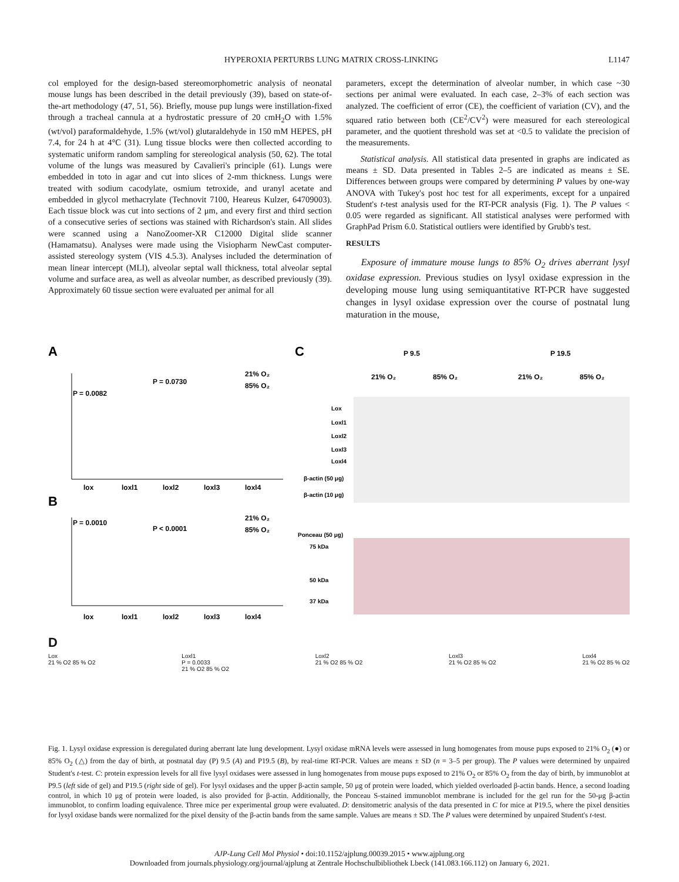HYPEROXIA PERTURBS LUNG MATRIX CROSS-LINKING L1147
col employed for the design-based stereomorphometric analysis of neonatal mouse lungs has been described in the detail previously (39), based on state-of-the-art methodology (47, 51, 56). Briefly, mouse pup lungs were instillation-fixed through a tracheal cannula at a hydrostatic pressure of 20 cmH<sub>2</sub>O with 1.5% (wt/vol) paraformaldehyde, 1.5% (wt/vol) glutaraldehyde in 150 mM HEPES, pH 7.4, for 24 h at 4°C (31). Lung tissue blocks were then collected according to systematic uniform random sampling for stereological analysis (50, 62). The total volume of the lungs was measured by Cavalieri's principle (61). Lungs were embedded in toto in agar and cut into slices of 2-mm thickness. Lungs were treated with sodium cacodylate, osmium tetroxide, and uranyl acetate and embedded in glycol methacrylate (Technovit 7100, Heareus Kulzer, 64709003). Each tissue block was cut into sections of 2 μm, and every first and third section of a consecutive series of sections was stained with Richardson's stain. All slides were scanned using a NanoZoomer-XR C12000 Digital slide scanner (Hamamatsu). Analyses were made using the Visiopharm NewCast computer-assisted stereology system (VIS 4.5.3). Analyses included the determination of mean linear intercept (MLI), alveolar septal wall thickness, total alveolar septal volume and surface area, as well as alveolar number, as described previously (39). Approximately 60 tissue section were evaluated per animal for all
parameters, except the determination of alveolar number, in which case ~30 sections per animal were evaluated. In each case, 2–3% of each section was analyzed. The coefficient of error (CE), the coefficient of variation (CV), and the squared ratio between both (CE<sup>2</sup>/CV<sup>2</sup>) were measured for each stereological parameter, and the quotient threshold was set at <0.5 to validate the precision of the measurements.
Statistical analysis. All statistical data presented in graphs are indicated as means ± SD. Data presented in Tables 2–5 are indicated as means ± SE. Differences between groups were compared by determining P values by one-way ANOVA with Tukey's post hoc test for all experiments, except for a unpaired Student's t-test analysis used for the RT-PCR analysis (Fig. 1). The P values < 0.05 were regarded as significant. All statistical analyses were performed with GraphPad Prism 6.0. Statistical outliers were identified by Grubb's test.
RESULTS
Exposure of immature mouse lungs to 85% O<sub>2</sub> drives aberrant lysyl oxidase expression. Previous studies on lysyl oxidase expression in the developing mouse lung using semiquantitative RT-PCR have suggested changes in lysyl oxidase expression over the course of postnatal lung maturation in the mouse,
A
B
C
P = 0.0082
P = 0.0730
21% O₂
85% O₂
lox
loxl1
loxl2
loxl3
loxl4
P = 0.0010
P < 0.0001
21% O₂
85% O₂
lox
loxl1
loxl2
loxl3
loxl4
P 9.5
P 19.5
21% O₂
85% O₂
21% O₂
85% O₂
Lox
Loxl1
Loxl2
Loxl3
Loxl4
β-actin (50 μg)
β-actin (10 μg)
Ponceau (50 μg)
75 kDa
50 kDa
37 kDa
D
Lox
21 % O2 85 % O2
Loxl1
P = 0.0033
21 % O2 85 % O2
Loxl2
21 % O2 85 % O2
Loxl3
21 % O2 85 % O2
Loxl4
21 % O2 85 % O2
Fig. 1. Lysyl oxidase expression is deregulated during aberrant late lung development. Lysyl oxidase mRNA levels were assessed in lung homogenates from mouse pups exposed to 21% O<sub>2</sub> (●) or 85% O<sub>2</sub> (△) from the day of birth, at postnatal day (P) 9.5 (A) and P19.5 (B), by real-time RT-PCR. Values are means ± SD (n = 3–5 per group). The P values were determined by unpaired Student's t-test. C: protein expression levels for all five lysyl oxidases were assessed in lung homogenates from mouse pups exposed to 21% O<sub>2</sub> or 85% O<sub>2</sub> from the day of birth, by immunoblot at P9.5 (left side of gel) and P19.5 (right side of gel). For lysyl oxidases and the upper β-actin sample, 50 μg of protein were loaded, which yielded overloaded β-actin bands. Hence, a second loading control, in which 10 μg of protein were loaded, is also provided for β-actin. Additionally, the Ponceau S-stained immunoblot membrane is included for the gel run for the 50-μg β-actin immunoblot, to confirm loading equivalence. Three mice per experimental group were evaluated. D: densitometric analysis of the data presented in C for mice at P19.5, where the pixel densities for lysyl oxidase bands were normalized for the pixel density of the β-actin bands from the same sample. Values are means ± SD. The P values were determined by unpaired Student's t-test.
AJP-Lung Cell Mol Physiol • doi:10.1152/ajplung.00039.2015 • www.ajplung.org
Downloaded from journals.physiology.org/journal/ajplung at Zentrale Hochschulbibliothek Lbeck (141.083.166.112) on January 6, 2021.